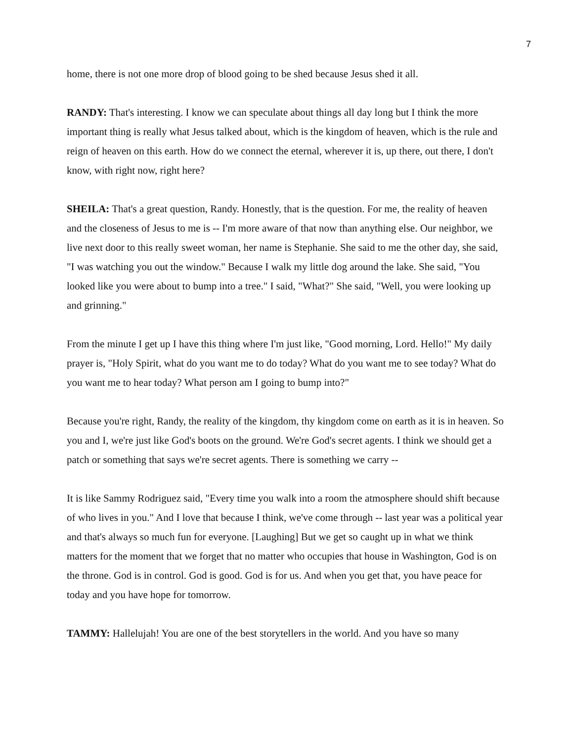7
home, there is not one more drop of blood going to be shed because Jesus shed it all.
RANDY: That's interesting. I know we can speculate about things all day long but I think the more important thing is really what Jesus talked about, which is the kingdom of heaven, which is the rule and reign of heaven on this earth. How do we connect the eternal, wherever it is, up there, out there, I don't know, with right now, right here?
SHEILA: That's a great question, Randy. Honestly, that is the question. For me, the reality of heaven and the closeness of Jesus to me is -- I'm more aware of that now than anything else. Our neighbor, we live next door to this really sweet woman, her name is Stephanie. She said to me the other day, she said, "I was watching you out the window." Because I walk my little dog around the lake. She said, "You looked like you were about to bump into a tree." I said, "What?" She said, "Well, you were looking up and grinning."
From the minute I get up I have this thing where I'm just like, "Good morning, Lord. Hello!" My daily prayer is, "Holy Spirit, what do you want me to do today? What do you want me to see today? What do you want me to hear today? What person am I going to bump into?"
Because you're right, Randy, the reality of the kingdom, thy kingdom come on earth as it is in heaven. So you and I, we're just like God's boots on the ground. We're God's secret agents. I think we should get a patch or something that says we're secret agents. There is something we carry --
It is like Sammy Rodriguez said, "Every time you walk into a room the atmosphere should shift because of who lives in you." And I love that because I think, we've come through -- last year was a political year and that's always so much fun for everyone. [Laughing] But we get so caught up in what we think matters for the moment that we forget that no matter who occupies that house in Washington, God is on the throne. God is in control. God is good. God is for us. And when you get that, you have peace for today and you have hope for tomorrow.
TAMMY: Hallelujah! You are one of the best storytellers in the world. And you have so many